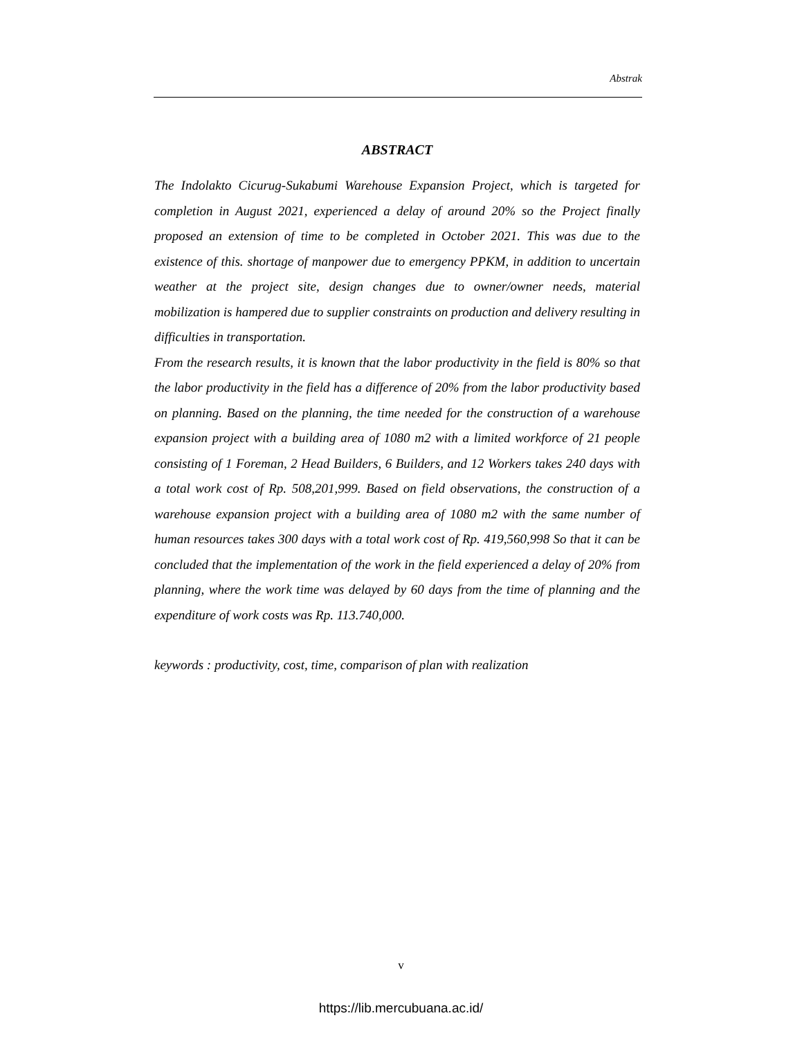Abstrak
ABSTRACT
The Indolakto Cicurug-Sukabumi Warehouse Expansion Project, which is targeted for completion in August 2021, experienced a delay of around 20% so the Project finally proposed an extension of time to be completed in October 2021. This was due to the existence of this. shortage of manpower due to emergency PPKM, in addition to uncertain weather at the project site, design changes due to owner/owner needs, material mobilization is hampered due to supplier constraints on production and delivery resulting in difficulties in transportation.
From the research results, it is known that the labor productivity in the field is 80% so that the labor productivity in the field has a difference of 20% from the labor productivity based on planning. Based on the planning, the time needed for the construction of a warehouse expansion project with a building area of 1080 m2 with a limited workforce of 21 people consisting of 1 Foreman, 2 Head Builders, 6 Builders, and 12 Workers takes 240 days with a total work cost of Rp. 508,201,999. Based on field observations, the construction of a warehouse expansion project with a building area of 1080 m2 with the same number of human resources takes 300 days with a total work cost of Rp. 419,560,998 So that it can be concluded that the implementation of the work in the field experienced a delay of 20% from planning, where the work time was delayed by 60 days from the time of planning and the expenditure of work costs was Rp. 113.740,000.
keywords : productivity, cost, time, comparison of plan with realization
v
https://lib.mercubuana.ac.id/